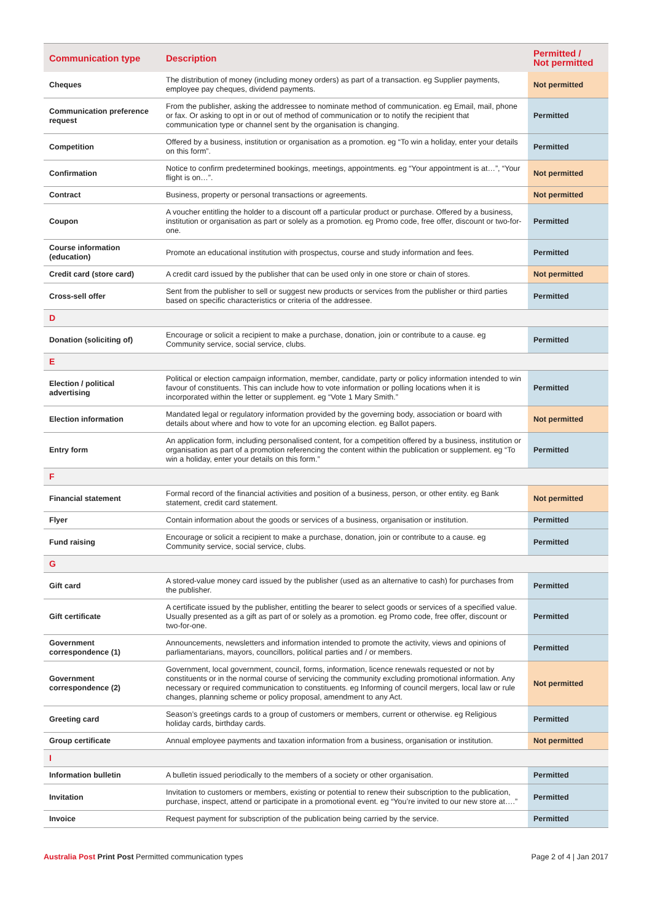| Communication type | Description | Permitted / Not permitted |
| --- | --- | --- |
| Cheques | The distribution of money (including money orders) as part of a transaction. eg Supplier payments, employee pay cheques, dividend payments. | Not permitted |
| Communication preference request | From the publisher, asking the addressee to nominate method of communication. eg Email, mail, phone or fax. Or asking to opt in or out of method of communication or to notify the recipient that communication type or channel sent by the organisation is changing. | Permitted |
| Competition | Offered by a business, institution or organisation as a promotion. eg “To win a holiday, enter your details on this form”. | Permitted |
| Confirmation | Notice to confirm predetermined bookings, meetings, appointments. eg “Your appointment is at…”, “Your flight is on…”. | Not permitted |
| Contract | Business, property or personal transactions or agreements. | Not permitted |
| Coupon | A voucher entitling the holder to a discount off a particular product or purchase. Offered by a business, institution or organisation as part or solely as a promotion. eg Promo code, free offer, discount or two-for-one. | Permitted |
| Course information (education) | Promote an educational institution with prospectus, course and study information and fees. | Permitted |
| Credit card (store card) | A credit card issued by the publisher that can be used only in one store or chain of stores. | Not permitted |
| Cross-sell offer | Sent from the publisher to sell or suggest new products or services from the publisher or third parties based on specific characteristics or criteria of the addressee. | Permitted |
| D | | |
| Donation (soliciting of) | Encourage or solicit a recipient to make a purchase, donation, join or contribute to a cause. eg Community service, social service, clubs. | Permitted |
| E | | |
| Election / political advertising | Political or election campaign information, member, candidate, party or policy information intended to win favour of constituents. This can include how to vote information or polling locations when it is incorporated within the letter or supplement. eg “Vote 1 Mary Smith.” | Permitted |
| Election information | Mandated legal or regulatory information provided by the governing body, association or board with details about where and how to vote for an upcoming election. eg Ballot papers. | Not permitted |
| Entry form | An application form, including personalised content, for a competition offered by a business, institution or organisation as part of a promotion referencing the content within the publication or supplement. eg “To win a holiday, enter your details on this form.” | Permitted |
| F | | |
| Financial statement | Formal record of the financial activities and position of a business, person, or other entity. eg Bank statement, credit card statement. | Not permitted |
| Flyer | Contain information about the goods or services of a business, organisation or institution. | Permitted |
| Fund raising | Encourage or solicit a recipient to make a purchase, donation, join or contribute to a cause. eg Community service, social service, clubs. | Permitted |
| G | | |
| Gift card | A stored-value money card issued by the publisher (used as an alternative to cash) for purchases from the publisher. | Permitted |
| Gift certificate | A certificate issued by the publisher, entitling the bearer to select goods or services of a specified value. Usually presented as a gift as part of or solely as a promotion. eg Promo code, free offer, discount or two-for-one. | Permitted |
| Government correspondence (1) | Announcements, newsletters and information intended to promote the activity, views and opinions of parliamentarians, mayors, councillors, political parties and / or members. | Permitted |
| Government correspondence (2) | Government, local government, council, forms, information, licence renewals requested or not by constituents or in the normal course of servicing the community excluding promotional information. Any necessary or required communication to constituents. eg Informing of council mergers, local law or rule changes, planning scheme or policy proposal, amendment to any Act. | Not permitted |
| Greeting card | Season’s greetings cards to a group of customers or members, current or otherwise. eg Religious holiday cards, birthday cards. | Permitted |
| Group certificate | Annual employee payments and taxation information from a business, organisation or institution. | Not permitted |
| I | | |
| Information bulletin | A bulletin issued periodically to the members of a society or other organisation. | Permitted |
| Invitation | Invitation to customers or members, existing or potential to renew their subscription to the publication, purchase, inspect, attend or participate in a promotional event. eg “You’re invited to our new store at….” | Permitted |
| Invoice | Request payment for subscription of the publication being carried by the service. | Permitted |
Australia Post Print Post Permitted communication types
Page 2 of 4 | Jan 2017